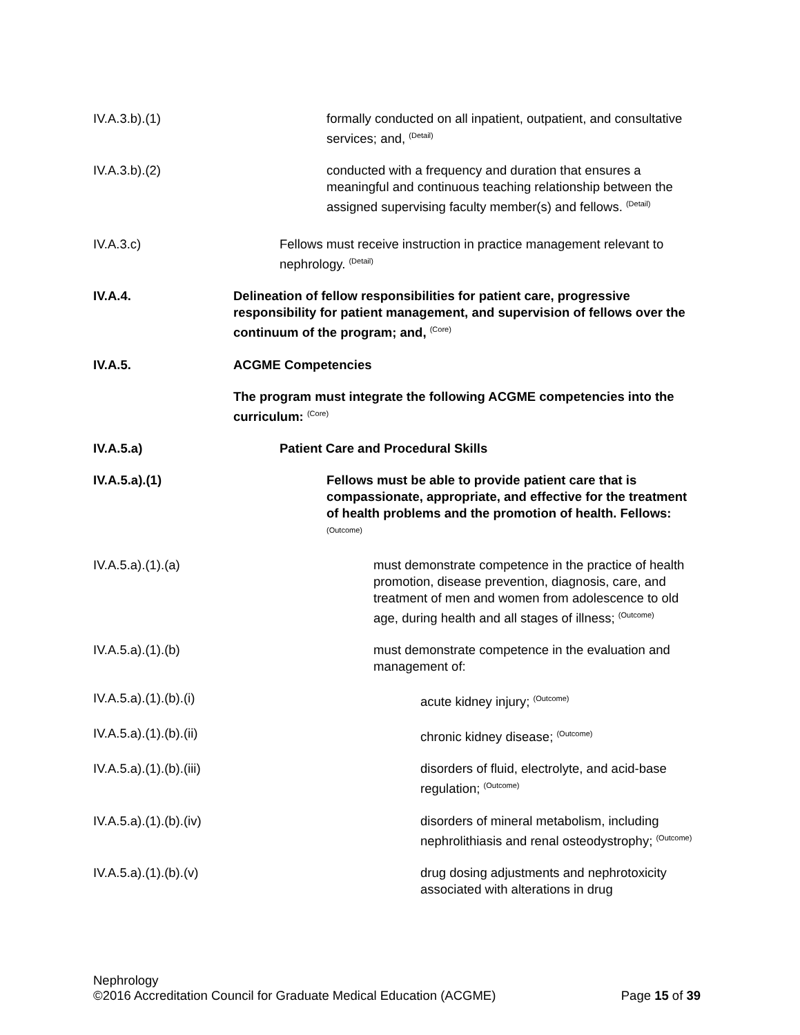IV.A.3.b).(1) formally conducted on all inpatient, outpatient, and consultative services; and, <sup>(Detail)</sup>
IV.A.3.b).(2) conducted with a frequency and duration that ensures a meaningful and continuous teaching relationship between the assigned supervising faculty member(s) and fellows. <sup>(Detail)</sup>
IV.A.3.c) Fellows must receive instruction in practice management relevant to nephrology. <sup>(Detail)</sup>
IV.A.4. Delineation of fellow responsibilities for patient care, progressive responsibility for patient management, and supervision of fellows over the continuum of the program; and, <sup>(Core)</sup>
IV.A.5. ACGME Competencies
The program must integrate the following ACGME competencies into the curriculum: <sup>(Core)</sup>
IV.A.5.a) Patient Care and Procedural Skills
IV.A.5.a).(1) Fellows must be able to provide patient care that is compassionate, appropriate, and effective for the treatment of health problems and the promotion of health. Fellows: <sup>(Outcome)</sup>
IV.A.5.a).(1).(a) must demonstrate competence in the practice of health promotion, disease prevention, diagnosis, care, and treatment of men and women from adolescence to old age, during health and all stages of illness; <sup>(Outcome)</sup>
IV.A.5.a).(1).(b) must demonstrate competence in the evaluation and management of:
IV.A.5.a).(1).(b).(i) acute kidney injury; <sup>(Outcome)</sup>
IV.A.5.a).(1).(b).(ii) chronic kidney disease; <sup>(Outcome)</sup>
IV.A.5.a).(1).(b).(iii) disorders of fluid, electrolyte, and acid-base regulation; <sup>(Outcome)</sup>
IV.A.5.a).(1).(b).(iv) disorders of mineral metabolism, including nephrolithiasis and renal osteodystrophy; <sup>(Outcome)</sup>
IV.A.5.a).(1).(b).(v) drug dosing adjustments and nephrotoxicity associated with alterations in drug
Nephrology
©2016 Accreditation Council for Graduate Medical Education (ACGME) Page 15 of 39